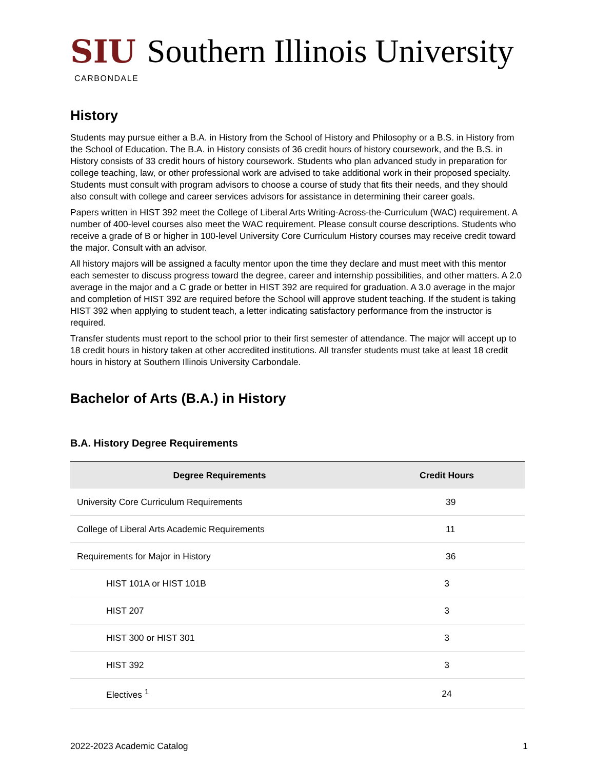SIU Southern Illinois University
CARBONDALE
History
Students may pursue either a B.A. in History from the School of History and Philosophy or a B.S. in History from the School of Education. The B.A. in History consists of 36 credit hours of history coursework, and the B.S. in History consists of 33 credit hours of history coursework. Students who plan advanced study in preparation for college teaching, law, or other professional work are advised to take additional work in their proposed specialty. Students must consult with program advisors to choose a course of study that fits their needs, and they should also consult with college and career services advisors for assistance in determining their career goals.
Papers written in HIST 392 meet the College of Liberal Arts Writing-Across-the-Curriculum (WAC) requirement. A number of 400-level courses also meet the WAC requirement. Please consult course descriptions. Students who receive a grade of B or higher in 100-level University Core Curriculum History courses may receive credit toward the major. Consult with an advisor.
All history majors will be assigned a faculty mentor upon the time they declare and must meet with this mentor each semester to discuss progress toward the degree, career and internship possibilities, and other matters. A 2.0 average in the major and a C grade or better in HIST 392 are required for graduation. A 3.0 average in the major and completion of HIST 392 are required before the School will approve student teaching. If the student is taking HIST 392 when applying to student teach, a letter indicating satisfactory performance from the instructor is required.
Transfer students must report to the school prior to their first semester of attendance. The major will accept up to 18 credit hours in history taken at other accredited institutions. All transfer students must take at least 18 credit hours in history at Southern Illinois University Carbondale.
Bachelor of Arts (B.A.) in History
B.A. History Degree Requirements
| Degree Requirements | Credit Hours |
| --- | --- |
| University Core Curriculum Requirements | 39 |
| College of Liberal Arts Academic Requirements | 11 |
| Requirements for Major in History | 36 |
| HIST 101A or HIST 101B | 3 |
| HIST 207 | 3 |
| HIST 300 or HIST 301 | 3 |
| HIST 392 | 3 |
| Electives <sup>1</sup> | 24 |
2022-2023 Academic Catalog 1